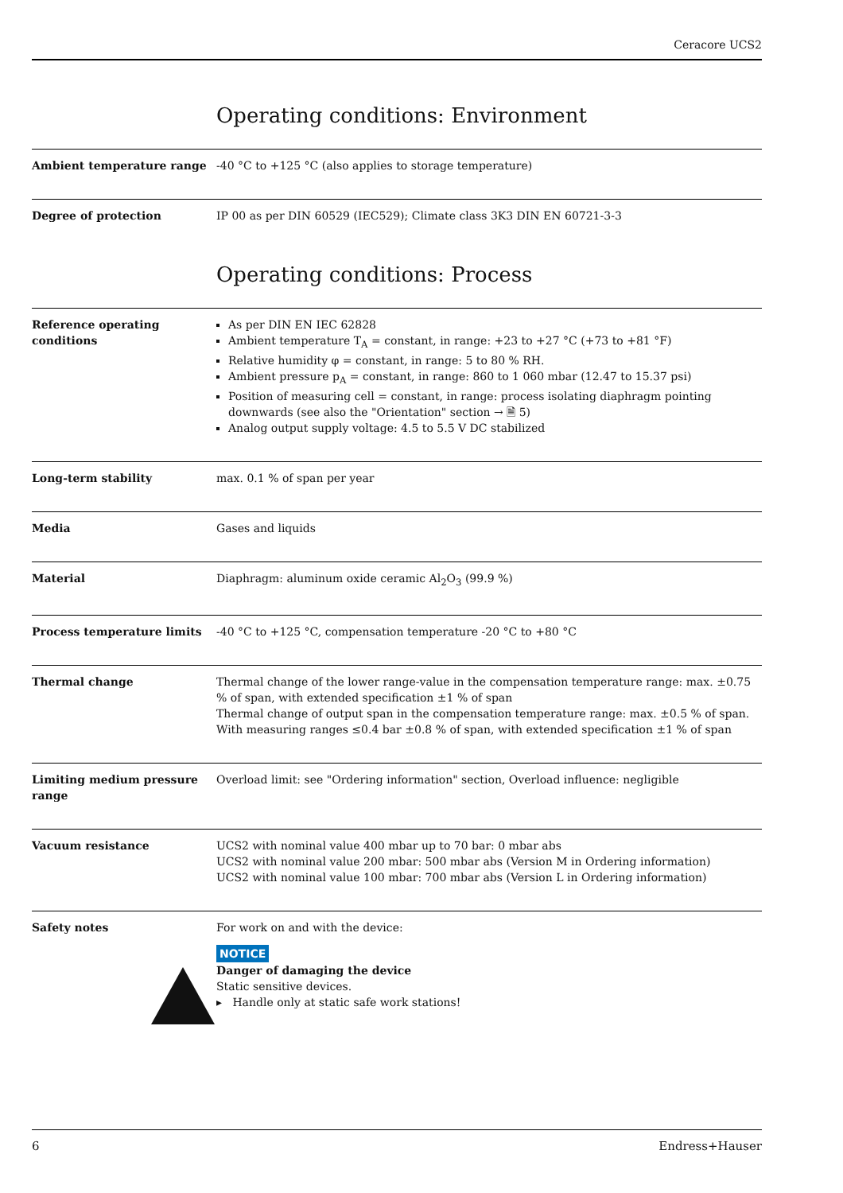Ceracore UCS2
Operating conditions: Environment
Ambient temperature range -40 °C to +125 °C (also applies to storage temperature)
Degree of protection IP 00 as per DIN 60529 (IEC529); Climate class 3K3 DIN EN 60721-3-3
Operating conditions: Process
Reference operating conditions
As per DIN EN IEC 62828
Ambient temperature T<sub>A</sub> = constant, in range: +23 to +27 °C (+73 to +81 °F)
Relative humidity φ = constant, in range: 5 to 80 % RH.
Ambient pressure p<sub>A</sub> = constant, in range: 860 to 1 060 mbar (12.47 to 15.37 psi)
Position of measuring cell = constant, in range: process isolating diaphragm pointing downwards (see also the "Orientation" section → 🗎 5)
Analog output supply voltage: 4.5 to 5.5 V DC stabilized
Long-term stability max. 0.1 % of span per year
Media Gases and liquids
Material Diaphragm: aluminum oxide ceramic Al<sub>2</sub>O<sub>3</sub> (99.9 %)
Process temperature limits -40 °C to +125 °C, compensation temperature -20 °C to +80 °C
Thermal change Thermal change of the lower range-value in the compensation temperature range: max. ±0.75 % of span, with extended specification ±1 % of span
Thermal change of output span in the compensation temperature range: max. ±0.5 % of span. With measuring ranges ≤0.4 bar ±0.8 % of span, with extended specification ±1 % of span
Limiting medium pressure range
Overload limit: see "Ordering information" section, Overload influence: negligible
Vacuum resistance UCS2 with nominal value 400 mbar up to 70 bar: 0 mbar abs
UCS2 with nominal value 200 mbar: 500 mbar abs (Version M in Ordering information)
UCS2 with nominal value 100 mbar: 700 mbar abs (Version L in Ordering information)
Safety notes For work on and with the device:
NOTICE
Danger of damaging the device
Static sensitive devices.
▸ Handle only at static safe work stations!
6 Endress+Hauser